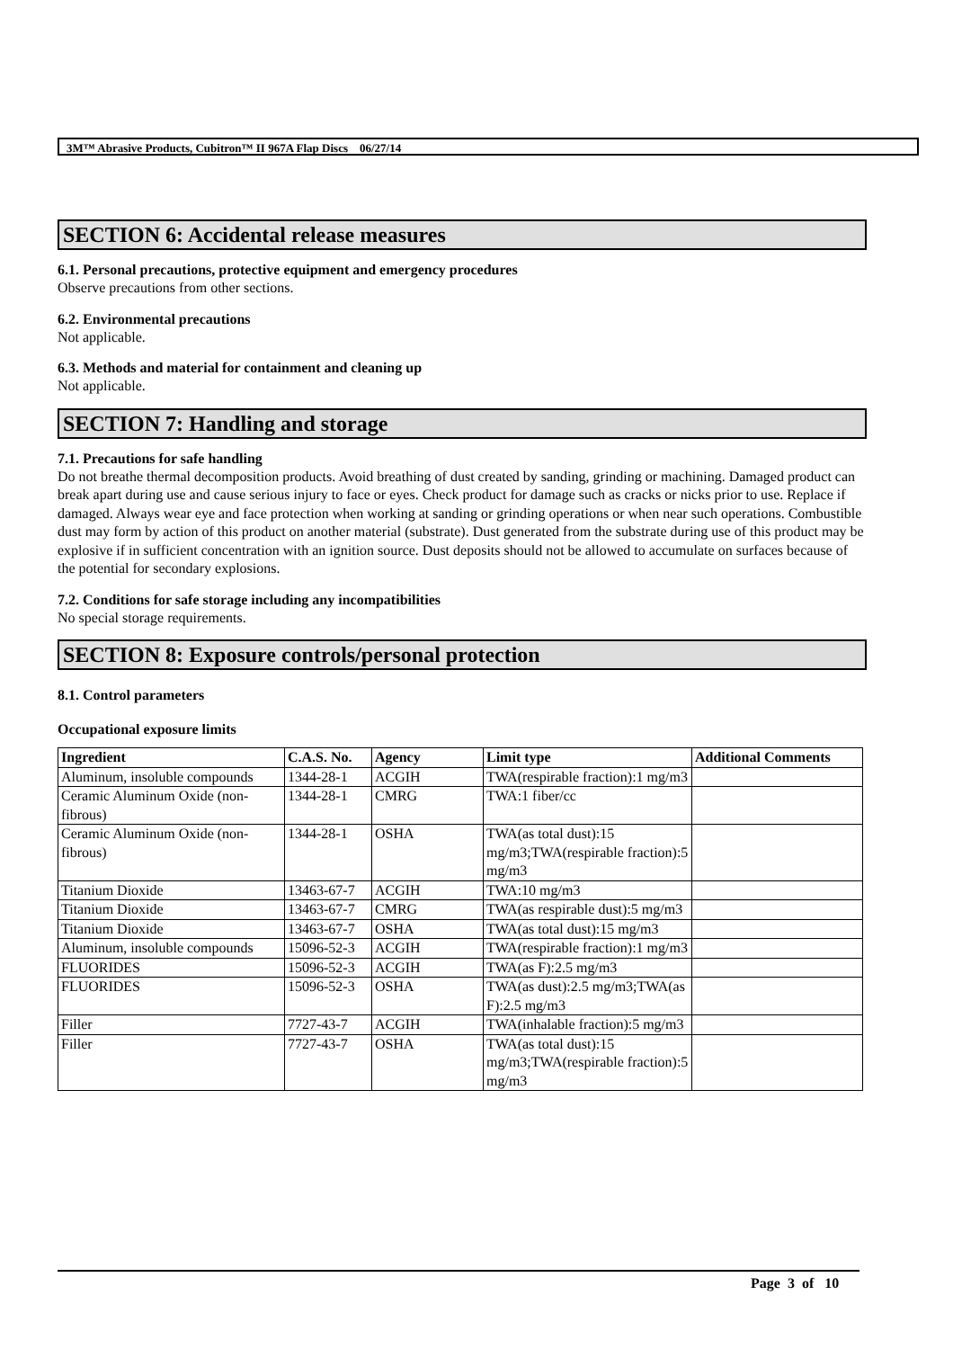3M™ Abrasive Products, Cubitron™ II 967A Flap Discs 06/27/14
SECTION 6: Accidental release measures
6.1. Personal precautions, protective equipment and emergency procedures
Observe precautions from other sections.
6.2. Environmental precautions
Not applicable.
6.3. Methods and material for containment and cleaning up
Not applicable.
SECTION 7: Handling and storage
7.1. Precautions for safe handling
Do not breathe thermal decomposition products. Avoid breathing of dust created by sanding, grinding or machining. Damaged product can break apart during use and cause serious injury to face or eyes. Check product for damage such as cracks or nicks prior to use. Replace if damaged. Always wear eye and face protection when working at sanding or grinding operations or when near such operations. Combustible dust may form by action of this product on another material (substrate). Dust generated from the substrate during use of this product may be explosive if in sufficient concentration with an ignition source. Dust deposits should not be allowed to accumulate on surfaces because of the potential for secondary explosions.
7.2. Conditions for safe storage including any incompatibilities
No special storage requirements.
SECTION 8: Exposure controls/personal protection
8.1. Control parameters
Occupational exposure limits
| Ingredient | C.A.S. No. | Agency | Limit type | Additional Comments |
| --- | --- | --- | --- | --- |
| Aluminum, insoluble compounds | 1344-28-1 | ACGIH | TWA(respirable fraction):1 mg/m3 | |
| Ceramic Aluminum Oxide (non-fibrous) | 1344-28-1 | CMRG | TWA:1 fiber/cc | |
| Ceramic Aluminum Oxide (non-fibrous) | 1344-28-1 | OSHA | TWA(as total dust):15 mg/m3;TWA(respirable fraction):5 mg/m3 | |
| Titanium Dioxide | 13463-67-7 | ACGIH | TWA:10 mg/m3 | |
| Titanium Dioxide | 13463-67-7 | CMRG | TWA(as respirable dust):5 mg/m3 | |
| Titanium Dioxide | 13463-67-7 | OSHA | TWA(as total dust):15 mg/m3 | |
| Aluminum, insoluble compounds | 15096-52-3 | ACGIH | TWA(respirable fraction):1 mg/m3 | |
| FLUORIDES | 15096-52-3 | ACGIH | TWA(as F):2.5 mg/m3 | |
| FLUORIDES | 15096-52-3 | OSHA | TWA(as dust):2.5 mg/m3;TWA(as F):2.5 mg/m3 | |
| Filler | 7727-43-7 | ACGIH | TWA(inhalable fraction):5 mg/m3 | |
| Filler | 7727-43-7 | OSHA | TWA(as total dust):15 mg/m3;TWA(respirable fraction):5 mg/m3 | |
Page 3 of 10